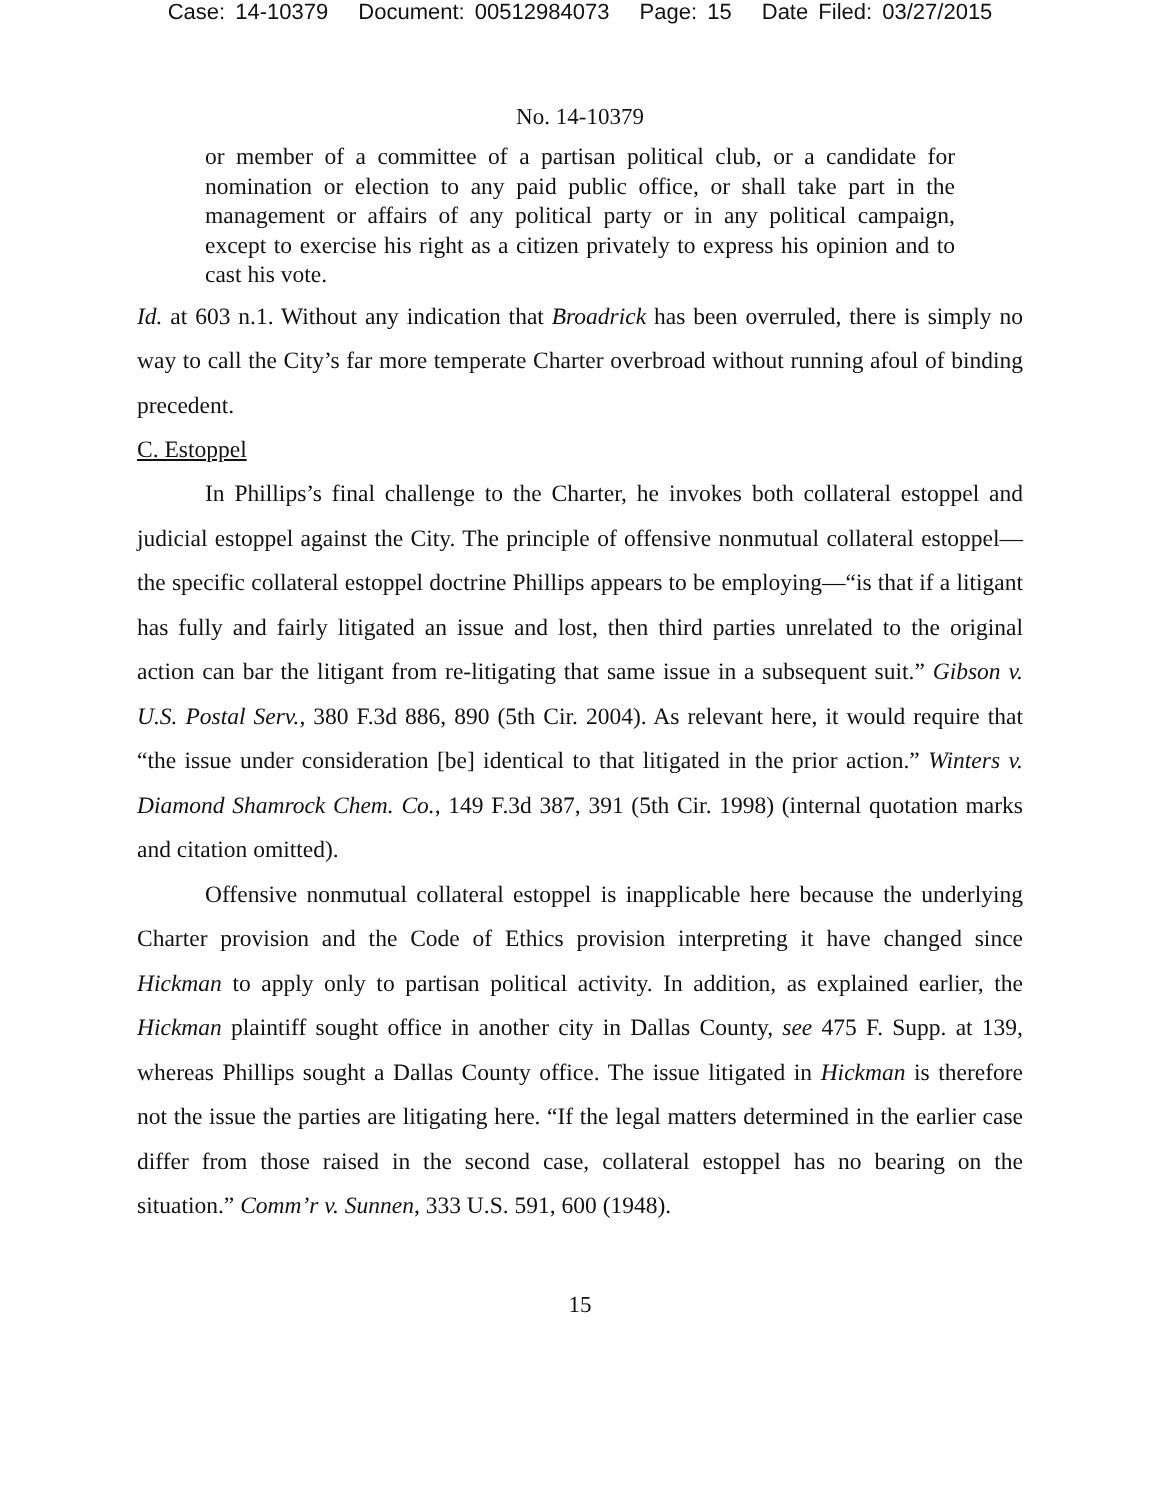Case: 14-10379 Document: 00512984073 Page: 15 Date Filed: 03/27/2015
No. 14-10379
or member of a committee of a partisan political club, or a candidate for nomination or election to any paid public office, or shall take part in the management or affairs of any political party or in any political campaign, except to exercise his right as a citizen privately to express his opinion and to cast his vote.
Id. at 603 n.1. Without any indication that Broadrick has been overruled, there is simply no way to call the City’s far more temperate Charter overbroad without running afoul of binding precedent.
C. Estoppel
In Phillips’s final challenge to the Charter, he invokes both collateral estoppel and judicial estoppel against the City. The principle of offensive nonmutual collateral estoppel—the specific collateral estoppel doctrine Phillips appears to be employing—“is that if a litigant has fully and fairly litigated an issue and lost, then third parties unrelated to the original action can bar the litigant from re-litigating that same issue in a subsequent suit.” Gibson v. U.S. Postal Serv., 380 F.3d 886, 890 (5th Cir. 2004). As relevant here, it would require that “the issue under consideration [be] identical to that litigated in the prior action.” Winters v. Diamond Shamrock Chem. Co., 149 F.3d 387, 391 (5th Cir. 1998) (internal quotation marks and citation omitted).
Offensive nonmutual collateral estoppel is inapplicable here because the underlying Charter provision and the Code of Ethics provision interpreting it have changed since Hickman to apply only to partisan political activity. In addition, as explained earlier, the Hickman plaintiff sought office in another city in Dallas County, see 475 F. Supp. at 139, whereas Phillips sought a Dallas County office. The issue litigated in Hickman is therefore not the issue the parties are litigating here. “If the legal matters determined in the earlier case differ from those raised in the second case, collateral estoppel has no bearing on the situation.” Comm’r v. Sunnen, 333 U.S. 591, 600 (1948).
15